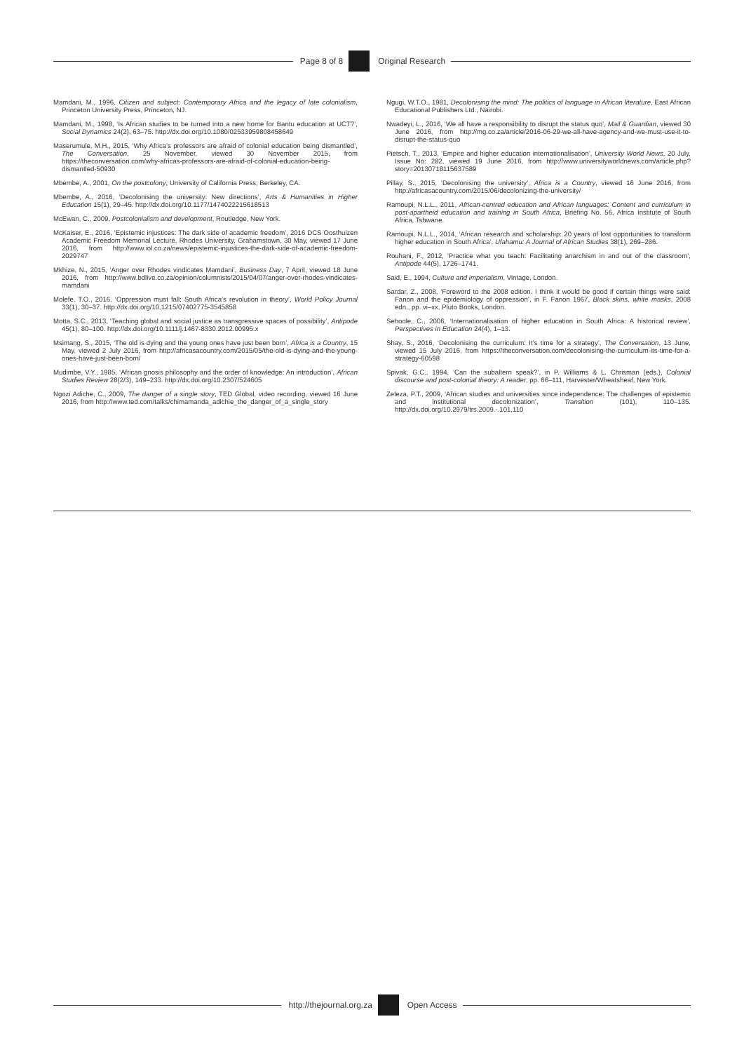Page 8 of 8 Original Research
Mamdani, M., 1996, Citizen and subject: Contemporary Africa and the legacy of late colonialism, Princeton University Press, Princeton, NJ.
Mamdani, M., 1998, ‘Is African studies to be turned into a new home for Bantu education at UCT?’, Social Dynamics 24(2), 63–75. http://dx.doi.org/10.1080/02533959808458649
Maserumule, M.H., 2015, ‘Why Africa’s professors are afraid of colonial education being dismantled’, The Conversation, 25 November, viewed 30 November 2015, from https://theconversation.com/why-africas-professors-are-afraid-of-colonial-education-being-dismantled-50930
Mbembe, A., 2001, On the postcolony, University of California Press, Berkeley, CA.
Mbembe, A., 2016, ‘Decolonising the university: New directions’, Arts & Humanities in Higher Education 15(1), 29–45. http://dx.doi.org/10.1177/1474022215618513
McEwan, C., 2009, Postcolonialism and development, Routledge, New York.
McKaiser, E., 2016, ‘Epistemic injustices: The dark side of academic freedom’, 2016 DCS Oosthuizen Academic Freedom Memorial Lecture, Rhodes University, Grahamstown, 30 May, viewed 17 June 2016, from http://www.iol.co.za/news/epistemic-injustices-the-dark-side-of-academic-freedom-2029747
Mkhize, N., 2015, ‘Anger over Rhodes vindicates Mamdani’, Business Day, 7 April, viewed 18 June 2016, from http://www.bdlive.co.za/opinion/columnists/2015/04/07/anger-over-rhodes-vindicates-mamdani
Molefe, T.O., 2016, ‘Oppression must fall: South Africa’s revolution in theory’, World Policy Journal 33(1), 30–37. http://dx.doi.org/10.1215/07402775-3545858
Motta, S.C., 2013, ‘Teaching global and social justice as transgressive spaces of possibility’, Antipode 45(1), 80–100. http://dx.doi.org/10.1111/j.1467-8330.2012.00995.x
Msimang, S., 2015, ‘The old is dying and the young ones have just been born’, Africa is a Country, 15 May, viewed 2 July 2016, from http://africasacountry.com/2015/05/the-old-is-dying-and-the-young-ones-have-just-been-born/
Mudimbe, V.Y., 1985, ‘African gnosis philosophy and the order of knowledge: An introduction’, African Studies Review 28(2/3), 149–233. http://dx.doi.org/10.2307/524605
Ngozi Adiche, C., 2009, The danger of a single story, TED Global, video recording, viewed 16 June 2016, from http://www.ted.com/talks/chimamanda_adichie_the_danger_of_a_single_story
Ngugi, W.T.O., 1981, Decolonising the mind: The politics of language in African literature, East African Educational Publishers Ltd., Nairobi.
Nwadeyi, L., 2016, ‘We all have a responsibility to disrupt the status quo’, Mail & Guardian, viewed 30 June 2016, from http://mg.co.za/article/2016-06-29-we-all-have-agency-and-we-must-use-it-to-disrupt-the-status-quo
Pietsch, T., 2013, ‘Empire and higher education internationalisation’, University World News, 20 July, Issue No: 282, viewed 19 June 2016, from http://www.universityworldnews.com/article.php?story=20130718115637589
Pillay, S., 2015, ‘Decolonising the university’, Africa is a Country, viewed 16 June 2016, from http://africasacountry.com/2015/06/decolonizing-the-university/
Ramoupi, N.L.L., 2011, African-centred education and African languages: Content and curriculum in post-apartheid education and training in South Africa, Briefing No. 56, Africa Institute of South Africa, Tshwane.
Ramoupi, N.L.L., 2014, ‘African research and scholarship: 20 years of lost opportunities to transform higher education in South Africa’, Ufahamu: A Journal of African Studies 38(1), 269–286.
Rouhani, F., 2012, ‘Practice what you teach: Facilitating anarchism in and out of the classroom’, Antipode 44(5), 1726–1741.
Said, E., 1994, Culture and imperialism, Vintage, London.
Sardar, Z., 2008, ‘Foreword to the 2008 edition. I think it would be good if certain things were said: Fanon and the epidemiology of oppression’, in F. Fanon 1967, Black skins, white masks, 2008 edn., pp. vi–xx, Pluto Books, London.
Sehoole, C., 2006, ‘Internationalisation of higher education in South Africa: A historical review’, Perspectives in Education 24(4), 1–13.
Shay, S., 2016, ‘Decolonising the curriculum: It’s time for a strategy’, The Conversation, 13 June, viewed 15 July 2016, from https://theconversation.com/decolonising-the-curriculum-its-time-for-a-strategy-60598
Spivak, G.C., 1994, ‘Can the subaltern speak?’, in P. Williams & L. Chrisman (eds.), Colonial discourse and post-colonial theory: A reader, pp. 66–111, Harvester/Wheatsheaf, New York.
Zeleza, P.T., 2009, ‘African studies and universities since independence: The challenges of epistemic and institutional decolonization’, Transition (101), 110–135. http://dx.doi.org/10.2979/trs.2009.-.101.110
http://thejournal.org.za Open Access